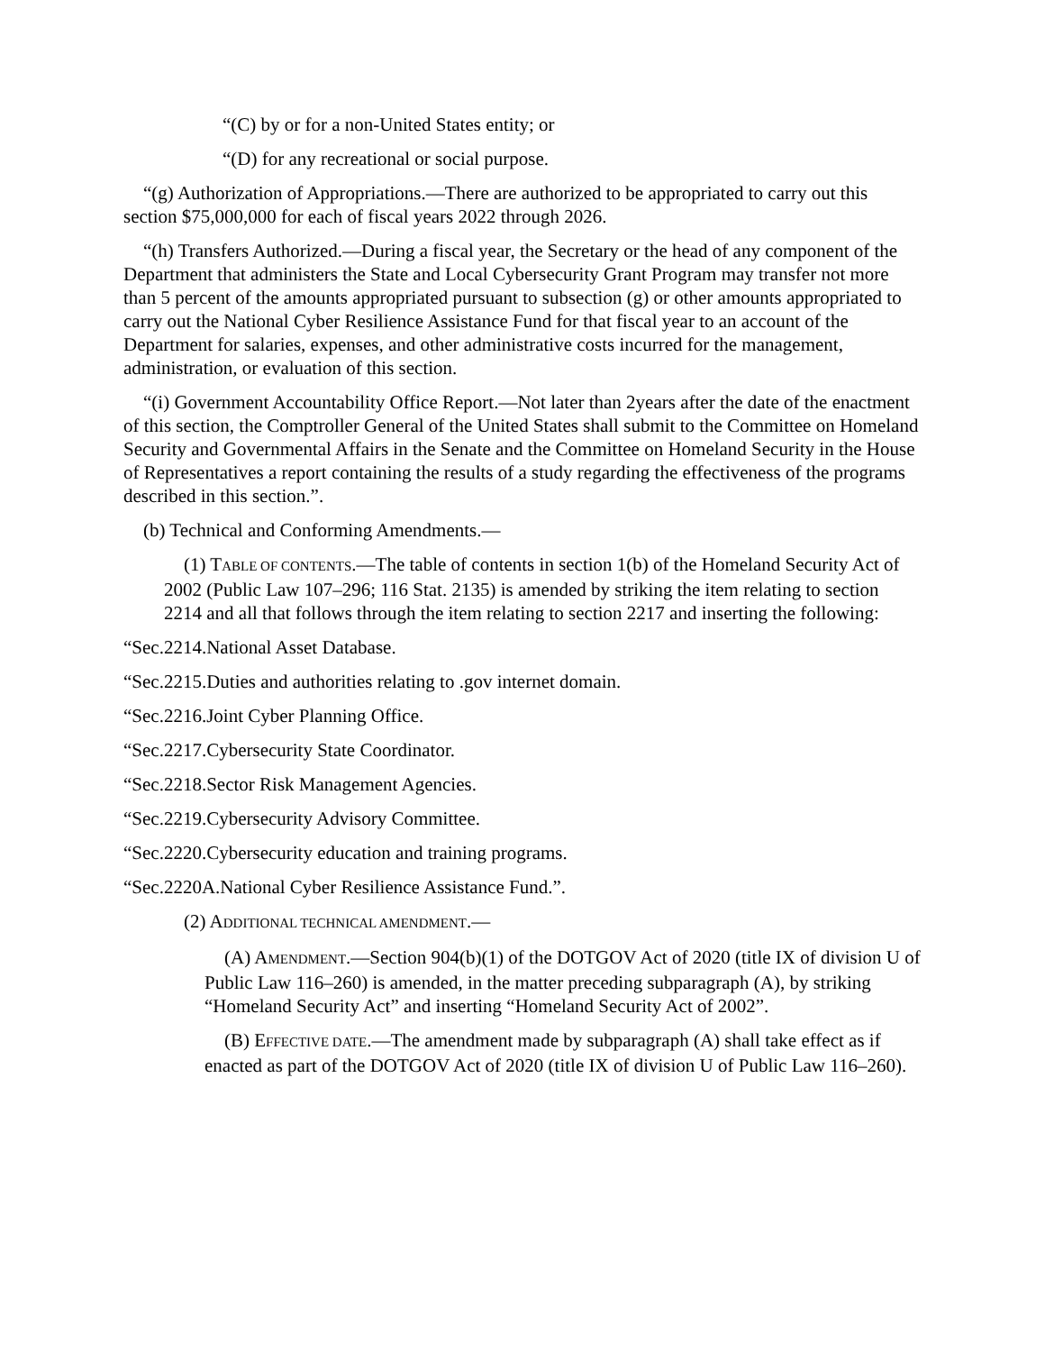“(C) by or for a non-United States entity; or
“(D) for any recreational or social purpose.
“(g) Authorization of Appropriations.—There are authorized to be appropriated to carry out this section $75,000,000 for each of fiscal years 2022 through 2026.
“(h) Transfers Authorized.—During a fiscal year, the Secretary or the head of any component of the Department that administers the State and Local Cybersecurity Grant Program may transfer not more than 5 percent of the amounts appropriated pursuant to subsection (g) or other amounts appropriated to carry out the National Cyber Resilience Assistance Fund for that fiscal year to an account of the Department for salaries, expenses, and other administrative costs incurred for the management, administration, or evaluation of this section.
“(i) Government Accountability Office Report.—Not later than 2years after the date of the enactment of this section, the Comptroller General of the United States shall submit to the Committee on Homeland Security and Governmental Affairs in the Senate and the Committee on Homeland Security in the House of Representatives a report containing the results of a study regarding the effectiveness of the programs described in this section.”.
(b) Technical and Conforming Amendments.—
(1) TABLE OF CONTENTS.—The table of contents in section 1(b) of the Homeland Security Act of 2002 (Public Law 107–296; 116 Stat. 2135) is amended by striking the item relating to section 2214 and all that follows through the item relating to section 2217 and inserting the following:
“Sec.2214.National Asset Database.
“Sec.2215.Duties and authorities relating to .gov internet domain.
“Sec.2216.Joint Cyber Planning Office.
“Sec.2217.Cybersecurity State Coordinator.
“Sec.2218.Sector Risk Management Agencies.
“Sec.2219.Cybersecurity Advisory Committee.
“Sec.2220.Cybersecurity education and training programs.
“Sec.2220A.National Cyber Resilience Assistance Fund.”.
(2) ADDITIONAL TECHNICAL AMENDMENT.—
(A) AMENDMENT.—Section 904(b)(1) of the DOTGOV Act of 2020 (title IX of division U of Public Law 116–260) is amended, in the matter preceding subparagraph (A), by striking “Homeland Security Act” and inserting “Homeland Security Act of 2002”.
(B) EFFECTIVE DATE.—The amendment made by subparagraph (A) shall take effect as if enacted as part of the DOTGOV Act of 2020 (title IX of division U of Public Law 116–260).